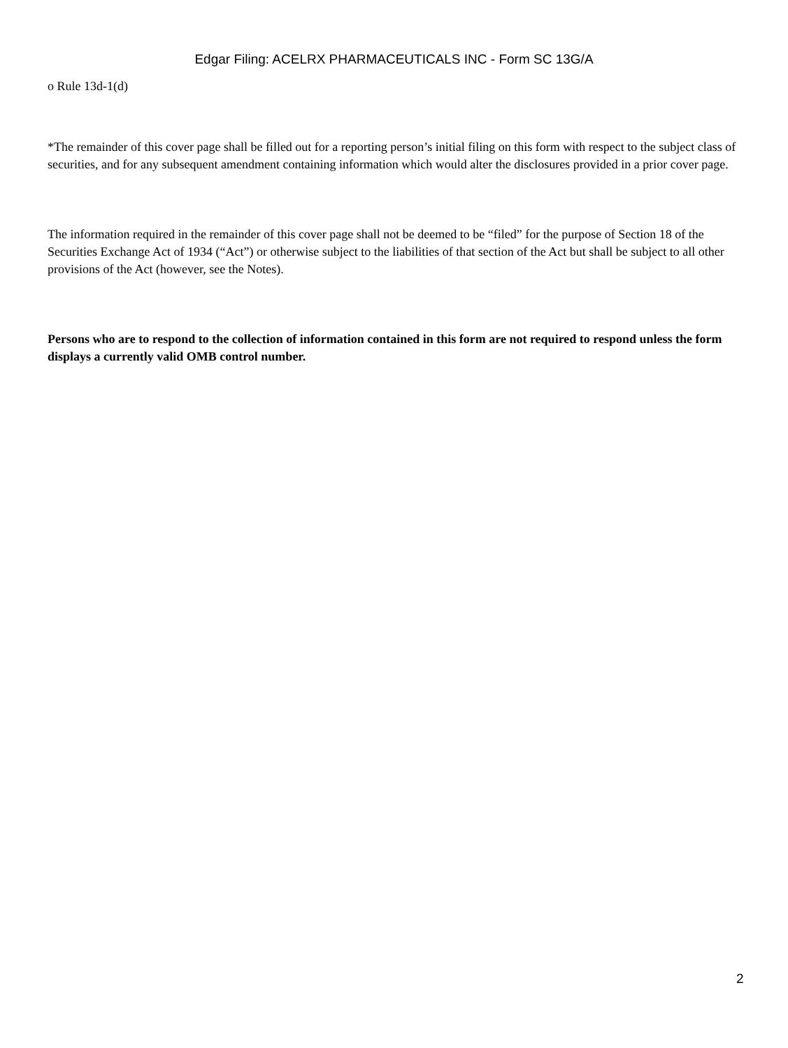Edgar Filing: ACELRX PHARMACEUTICALS INC - Form SC 13G/A
o Rule 13d-1(d)
*The remainder of this cover page shall be filled out for a reporting person’s initial filing on this form with respect to the subject class of securities, and for any subsequent amendment containing information which would alter the disclosures provided in a prior cover page.
The information required in the remainder of this cover page shall not be deemed to be “filed” for the purpose of Section 18 of the Securities Exchange Act of 1934 (“Act”) or otherwise subject to the liabilities of that section of the Act but shall be subject to all other provisions of the Act (however, see the Notes).
Persons who are to respond to the collection of information contained in this form are not required to respond unless the form displays a currently valid OMB control number.
2